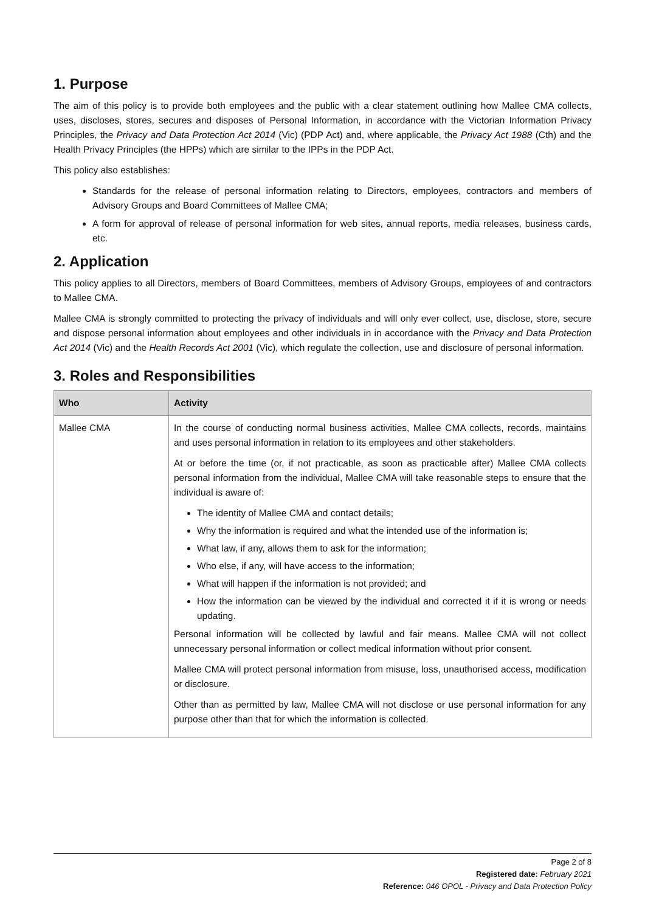1. Purpose
The aim of this policy is to provide both employees and the public with a clear statement outlining how Mallee CMA collects, uses, discloses, stores, secures and disposes of Personal Information, in accordance with the Victorian Information Privacy Principles, the Privacy and Data Protection Act 2014 (Vic) (PDP Act) and, where applicable, the Privacy Act 1988 (Cth) and the Health Privacy Principles (the HPPs) which are similar to the IPPs in the PDP Act.
This policy also establishes:
Standards for the release of personal information relating to Directors, employees, contractors and members of Advisory Groups and Board Committees of Mallee CMA;
A form for approval of release of personal information for web sites, annual reports, media releases, business cards, etc.
2. Application
This policy applies to all Directors, members of Board Committees, members of Advisory Groups, employees of and contractors to Mallee CMA.
Mallee CMA is strongly committed to protecting the privacy of individuals and will only ever collect, use, disclose, store, secure and dispose personal information about employees and other individuals in in accordance with the Privacy and Data Protection Act 2014 (Vic) and the Health Records Act 2001 (Vic), which regulate the collection, use and disclosure of personal information.
3. Roles and Responsibilities
| Who | Activity |
| --- | --- |
| Mallee CMA | In the course of conducting normal business activities, Mallee CMA collects, records, maintains and uses personal information in relation to its employees and other stakeholders. At or before the time (or, if not practicable, as soon as practicable after) Mallee CMA collects personal information from the individual, Mallee CMA will take reasonable steps to ensure that the individual is aware of: The identity of Mallee CMA and contact details; Why the information is required and what the intended use of the information is; What law, if any, allows them to ask for the information; Who else, if any, will have access to the information; What will happen if the information is not provided; and How the information can be viewed by the individual and corrected it if it is wrong or needs updating. Personal information will be collected by lawful and fair means. Mallee CMA will not collect unnecessary personal information or collect medical information without prior consent. Mallee CMA will protect personal information from misuse, loss, unauthorised access, modification or disclosure. Other than as permitted by law, Mallee CMA will not disclose or use personal information for any purpose other than that for which the information is collected. |
Page 2 of 8
Registered date: February 2021
Reference: 046 OPOL - Privacy and Data Protection Policy